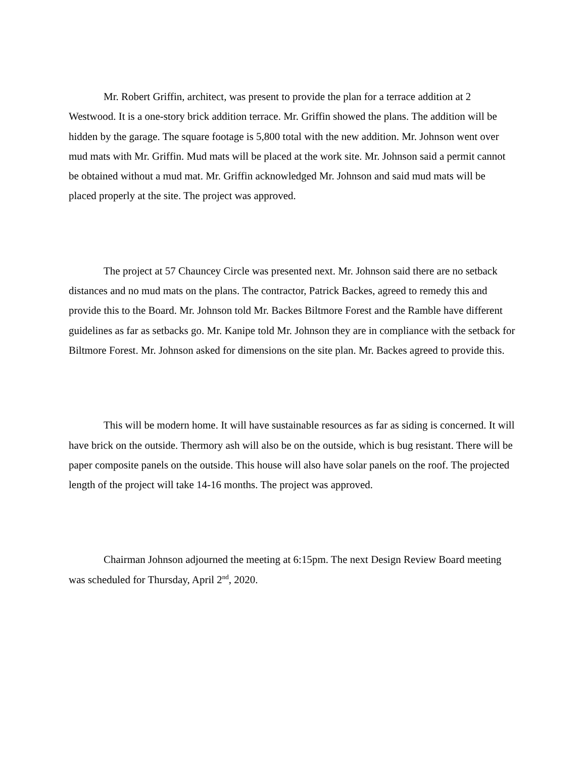Mr. Robert Griffin, architect, was present to provide the plan for a terrace addition at 2 Westwood. It is a one-story brick addition terrace. Mr. Griffin showed the plans. The addition will be hidden by the garage. The square footage is 5,800 total with the new addition. Mr. Johnson went over mud mats with Mr. Griffin. Mud mats will be placed at the work site. Mr. Johnson said a permit cannot be obtained without a mud mat. Mr. Griffin acknowledged Mr. Johnson and said mud mats will be placed properly at the site. The project was approved.
The project at 57 Chauncey Circle was presented next. Mr. Johnson said there are no setback distances and no mud mats on the plans. The contractor, Patrick Backes, agreed to remedy this and provide this to the Board. Mr. Johnson told Mr. Backes Biltmore Forest and the Ramble have different guidelines as far as setbacks go. Mr. Kanipe told Mr. Johnson they are in compliance with the setback for Biltmore Forest. Mr. Johnson asked for dimensions on the site plan. Mr. Backes agreed to provide this.
This will be modern home. It will have sustainable resources as far as siding is concerned. It will have brick on the outside. Thermory ash will also be on the outside, which is bug resistant. There will be paper composite panels on the outside. This house will also have solar panels on the roof. The projected length of the project will take 14-16 months. The project was approved.
Chairman Johnson adjourned the meeting at 6:15pm. The next Design Review Board meeting was scheduled for Thursday, April 2<sup>nd</sup>, 2020.